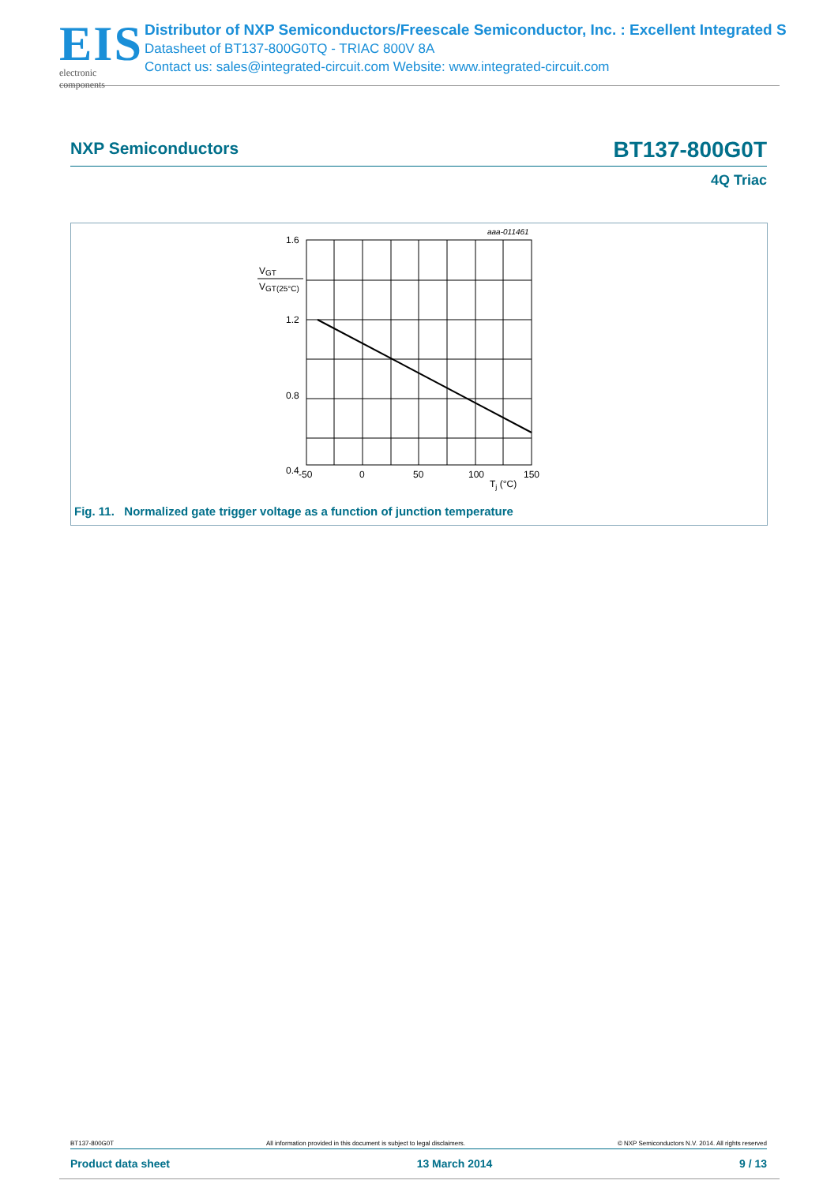EIS
electronic components
Distributor of NXP Semiconductors/Freescale Semiconductor, Inc. : Excellent Integrated S
Datasheet of BT137-800G0TQ - TRIAC 800V 8A
Contact us: sales@integrated-circuit.com Website: www.integrated-circuit.com
NXP Semiconductors BT137-800G0T
4Q Triac
aaa-011461
1.6
1.2
0.8
0.4
VGT
VGT(25°C)
-50
0
50
100
150
Tj (°C)
Fig. 11. Normalized gate trigger voltage as a function of junction temperature
BT137-800G0T All information provided in this document is subject to legal disclaimers. © NXP Semiconductors N.V. 2014. All rights reserved
Product data sheet 13 March 2014 9 / 13